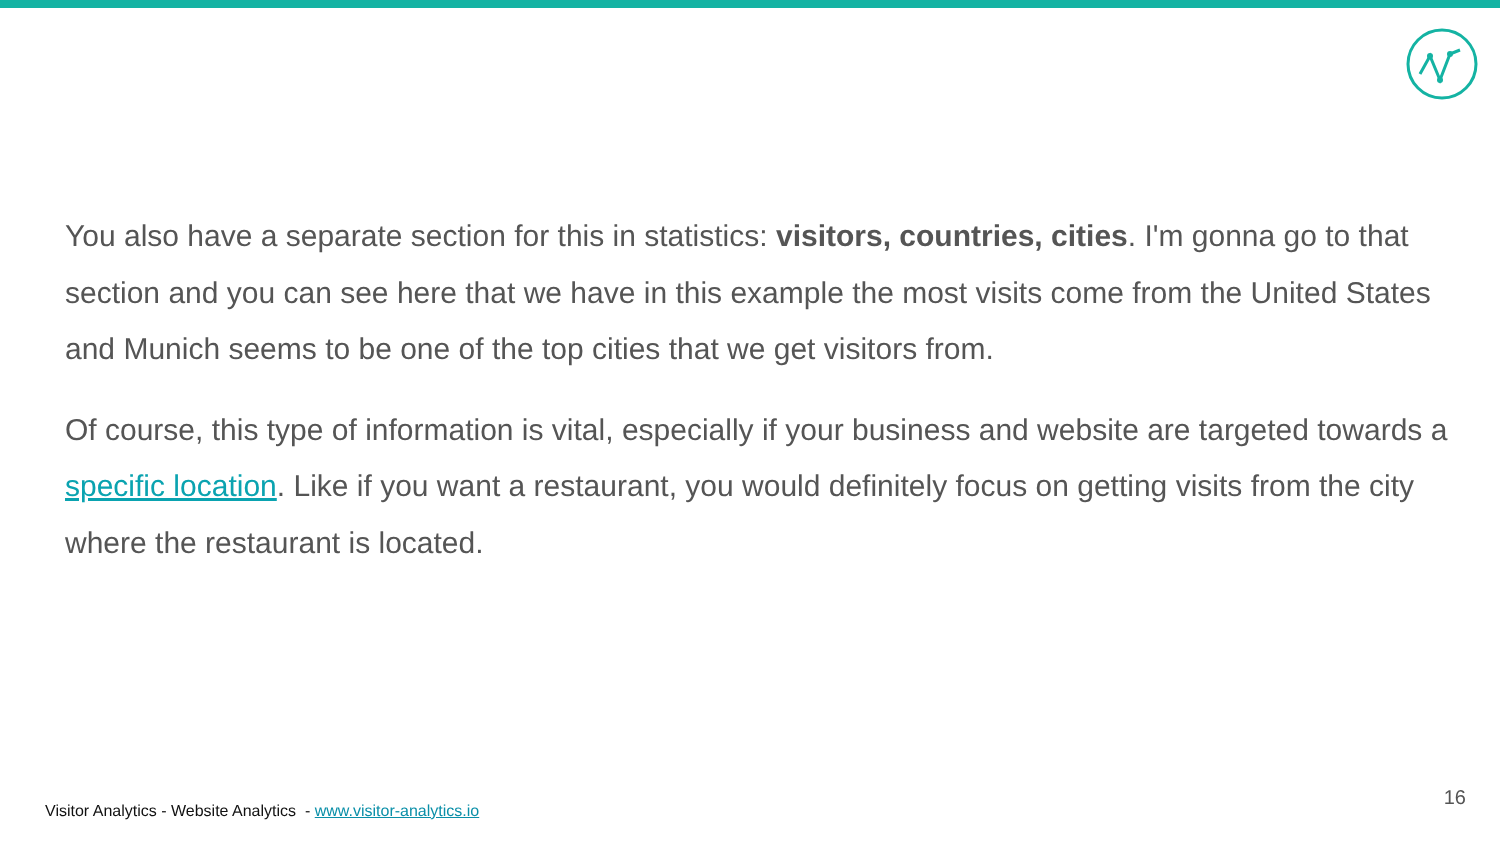You also have a separate section for this in statistics: visitors, countries, cities. I'm gonna go to that section and you can see here that we have in this example the most visits come from the United States and Munich seems to be one of the top cities that we get visitors from.
Of course, this type of information is vital, especially if your business and website are targeted towards a specific location. Like if you want a restaurant, you would definitely focus on getting visits from the city where the restaurant is located.
Visitor Analytics - Website Analytics - www.visitor-analytics.io
16